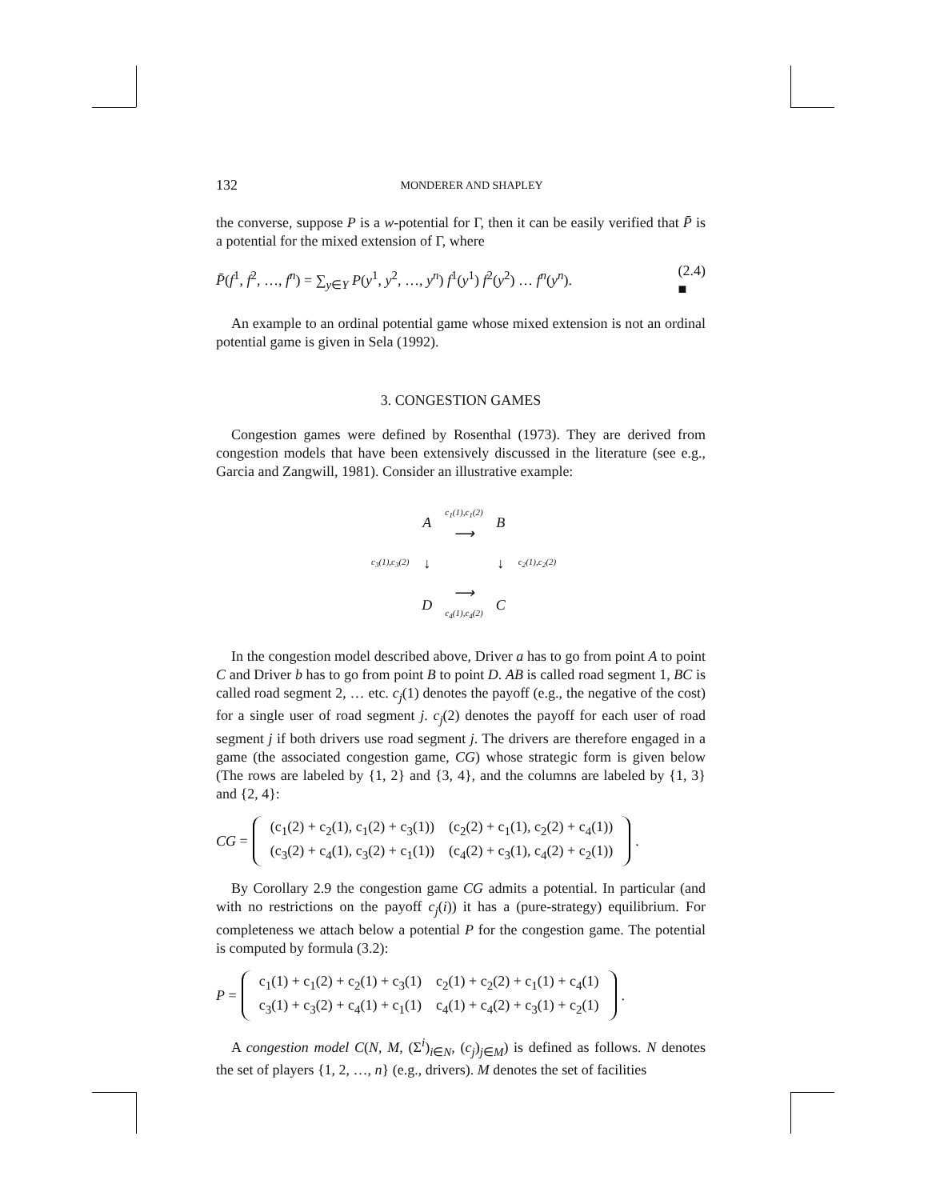132 MONDERER AND SHAPLEY
the converse, suppose P is a w-potential for Γ, then it can be easily verified that P̄ is a potential for the mixed extension of Γ, where
P̄(f<sup>1</sup>, f<sup>2</sup>, …, f<sup>n</sup>) = ∑<sub>y∈Y</sub> P(y<sup>1</sup>, y<sup>2</sup>, …, y<sup>n</sup>) f<sup>1</sup>(y<sup>1</sup>) f<sup>2</sup>(y<sup>2</sup>) … f<sup>n</sup>(y<sup>n</sup>). (2.4)
■
An example to an ordinal potential game whose mixed extension is not an ordinal potential game is given in Sela (1992).
3. CONGESTION GAMES
Congestion games were defined by Rosenthal (1973). They are derived from congestion models that have been extensively discussed in the literature (see e.g., Garcia and Zangwill, 1981). Consider an illustrative example:
| | A | c<sub>1</sub>(1),c<sub>1</sub>(2) ⟶ | B | |
| c<sub>3</sub>(1),c<sub>3</sub>(2) | ↓ | | ↓ | c<sub>2</sub>(1),c<sub>2</sub>(2) |
| | D | ⟶ c<sub>4</sub>(1),c<sub>4</sub>(2) | C | |
In the congestion model described above, Driver a has to go from point A to point C and Driver b has to go from point B to point D. AB is called road segment 1, BC is called road segment 2, … etc. c<sub>j</sub>(1) denotes the payoff (e.g., the negative of the cost) for a single user of road segment j. c<sub>j</sub>(2) denotes the payoff for each user of road segment j if both drivers use road segment j. The drivers are therefore engaged in a game (the associated congestion game, CG) whose strategic form is given below (The rows are labeled by {1, 2} and {3, 4}, and the columns are labeled by {1, 3} and {2, 4}:
CG =
| (c<sub>1</sub>(2) + c<sub>2</sub>(1), c<sub>1</sub>(2) + c<sub>3</sub>(1)) | (c<sub>2</sub>(2) + c<sub>1</sub>(1), c<sub>2</sub>(2) + c<sub>4</sub>(1)) |
| (c<sub>3</sub>(2) + c<sub>4</sub>(1), c<sub>3</sub>(2) + c<sub>1</sub>(1)) | (c<sub>4</sub>(2) + c<sub>3</sub>(1), c<sub>4</sub>(2) + c<sub>2</sub>(1)) |
.
By Corollary 2.9 the congestion game CG admits a potential. In particular (and with no restrictions on the payoff c<sub>j</sub>(i)) it has a (pure-strategy) equilibrium. For completeness we attach below a potential P for the congestion game. The potential is computed by formula (3.2):
P =
| c<sub>1</sub>(1) + c<sub>1</sub>(2) + c<sub>2</sub>(1) + c<sub>3</sub>(1) | c<sub>2</sub>(1) + c<sub>2</sub>(2) + c<sub>1</sub>(1) + c<sub>4</sub>(1) |
| c<sub>3</sub>(1) + c<sub>3</sub>(2) + c<sub>4</sub>(1) + c<sub>1</sub>(1) | c<sub>4</sub>(1) + c<sub>4</sub>(2) + c<sub>3</sub>(1) + c<sub>2</sub>(1) |
.
A congestion model C(N, M, (Σ<sup>i</sup>)<sub>i∈N</sub>, (c<sub>j</sub>)<sub>j∈M</sub>) is defined as follows. N denotes the set of players {1, 2, …, n} (e.g., drivers). M denotes the set of facilities